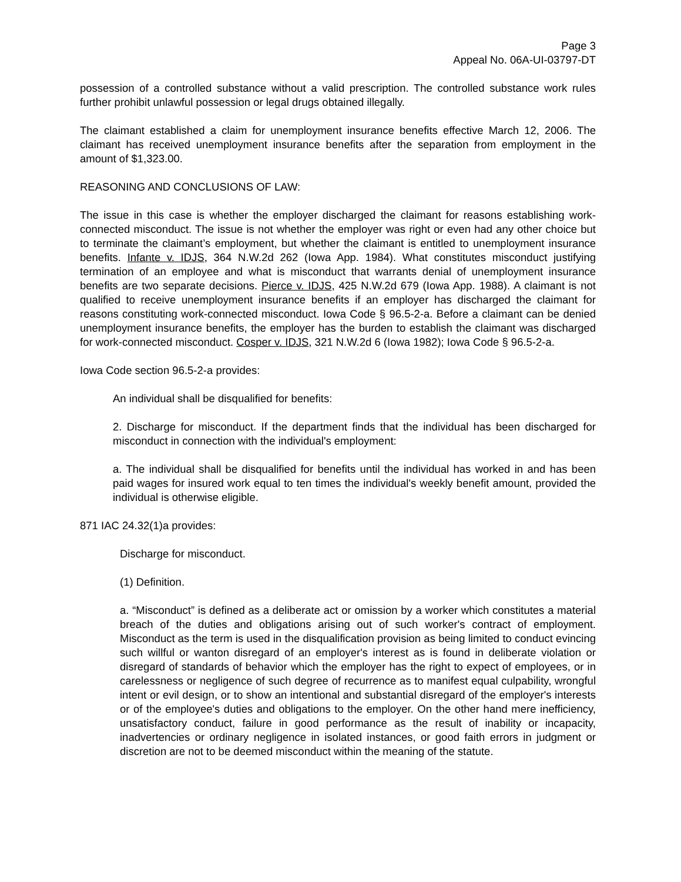Page 3
Appeal No. 06A-UI-03797-DT
possession of a controlled substance without a valid prescription. The controlled substance work rules further prohibit unlawful possession or legal drugs obtained illegally.
The claimant established a claim for unemployment insurance benefits effective March 12, 2006. The claimant has received unemployment insurance benefits after the separation from employment in the amount of $1,323.00.
REASONING AND CONCLUSIONS OF LAW:
The issue in this case is whether the employer discharged the claimant for reasons establishing work-connected misconduct. The issue is not whether the employer was right or even had any other choice but to terminate the claimant’s employment, but whether the claimant is entitled to unemployment insurance benefits. Infante v. IDJS, 364 N.W.2d 262 (Iowa App. 1984). What constitutes misconduct justifying termination of an employee and what is misconduct that warrants denial of unemployment insurance benefits are two separate decisions. Pierce v. IDJS, 425 N.W.2d 679 (Iowa App. 1988). A claimant is not qualified to receive unemployment insurance benefits if an employer has discharged the claimant for reasons constituting work-connected misconduct. Iowa Code § 96.5-2-a. Before a claimant can be denied unemployment insurance benefits, the employer has the burden to establish the claimant was discharged for work-connected misconduct. Cosper v. IDJS, 321 N.W.2d 6 (Iowa 1982); Iowa Code § 96.5-2-a.
Iowa Code section 96.5-2-a provides:
An individual shall be disqualified for benefits:
2. Discharge for misconduct. If the department finds that the individual has been discharged for misconduct in connection with the individual's employment:
a. The individual shall be disqualified for benefits until the individual has worked in and has been paid wages for insured work equal to ten times the individual's weekly benefit amount, provided the individual is otherwise eligible.
871 IAC 24.32(1)a provides:
Discharge for misconduct.
(1) Definition.
a. “Misconduct” is defined as a deliberate act or omission by a worker which constitutes a material breach of the duties and obligations arising out of such worker's contract of employment. Misconduct as the term is used in the disqualification provision as being limited to conduct evincing such willful or wanton disregard of an employer's interest as is found in deliberate violation or disregard of standards of behavior which the employer has the right to expect of employees, or in carelessness or negligence of such degree of recurrence as to manifest equal culpability, wrongful intent or evil design, or to show an intentional and substantial disregard of the employer's interests or of the employee's duties and obligations to the employer. On the other hand mere inefficiency, unsatisfactory conduct, failure in good performance as the result of inability or incapacity, inadvertencies or ordinary negligence in isolated instances, or good faith errors in judgment or discretion are not to be deemed misconduct within the meaning of the statute.